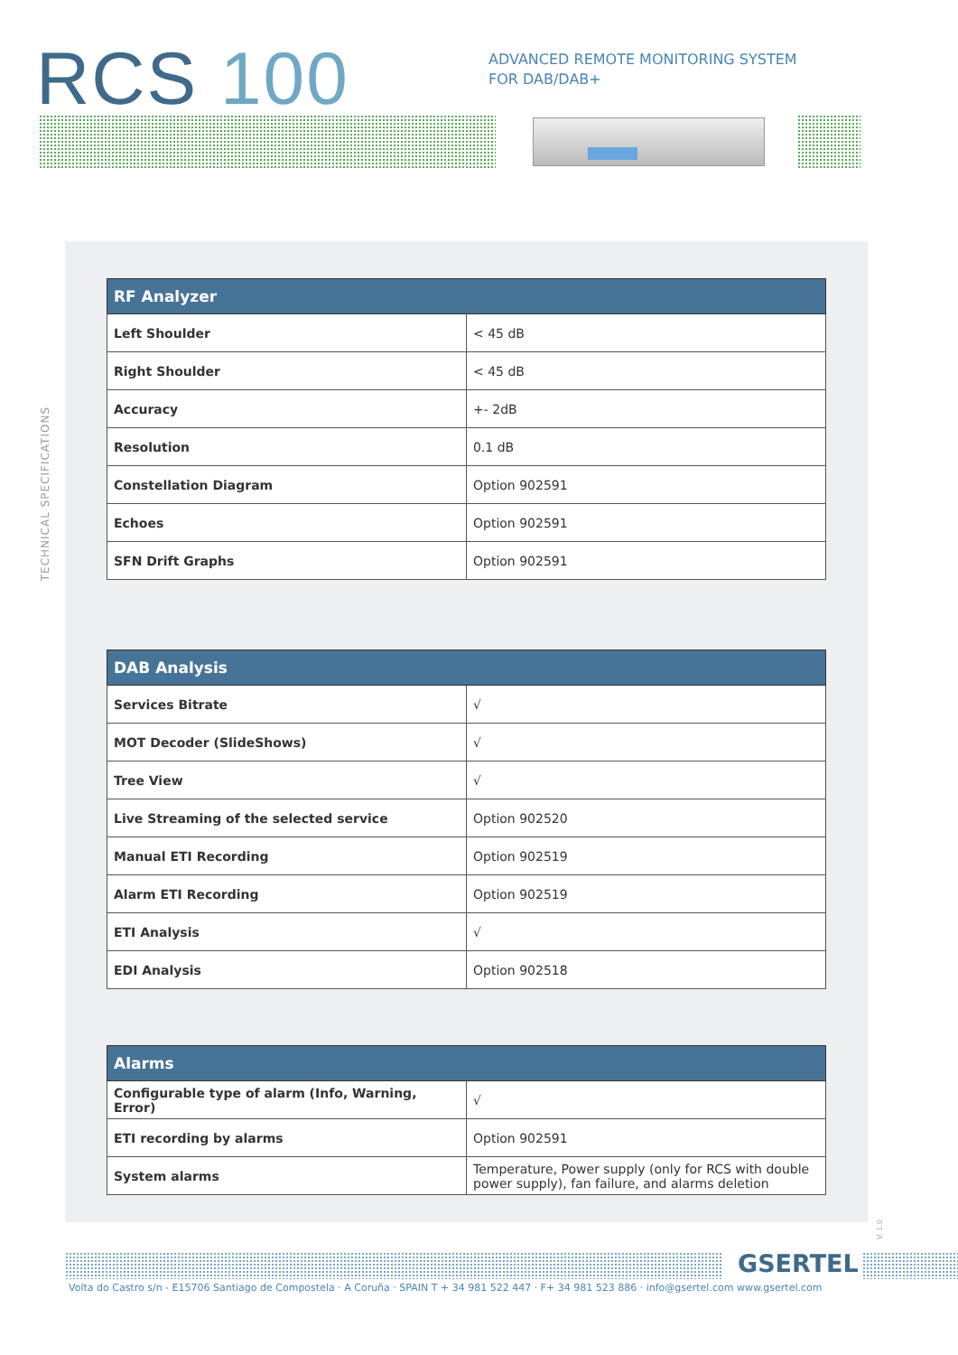RCS 100
ADVANCED REMOTE MONITORING SYSTEM
FOR DAB/DAB+
TECHNICAL SPECIFICATIONS
| RF Analyzer | |
| --- | --- |
| Left Shoulder | < 45 dB |
| Right Shoulder | < 45 dB |
| Accuracy | +- 2dB |
| Resolution | 0.1 dB |
| Constellation Diagram | Option 902591 |
| Echoes | Option 902591 |
| SFN Drift Graphs | Option 902591 |
| DAB Analysis | |
| --- | --- |
| Services Bitrate | √ |
| MOT Decoder (SlideShows) | √ |
| Tree View | √ |
| Live Streaming of the selected service | Option 902520 |
| Manual ETI Recording | Option 902519 |
| Alarm ETI Recording | Option 902519 |
| ETI Analysis | √ |
| EDI Analysis | Option 902518 |
| Alarms | |
| --- | --- |
| Configurable type of alarm (Info, Warning, Error) | √ |
| ETI recording by alarms | Option 902591 |
| System alarms | Temperature, Power supply (only for RCS with double power supply), fan failure, and alarms deletion |
V. 1.0
GSERTEL
Volta do Castro s/n - E15706 Santiago de Compostela · A Coruña · SPAIN T + 34 981 522 447 · F+ 34 981 523 886 · info@gsertel.com www.gsertel.com